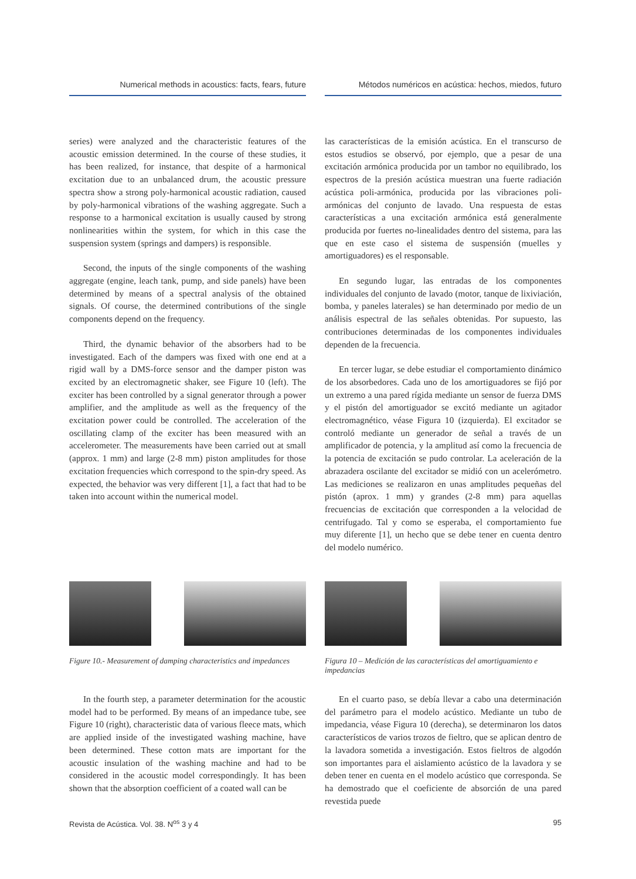Numerical methods in acoustics: facts, fears, future
Métodos numéricos en acústica: hechos, miedos, futuro
series) were analyzed and the characteristic features of the acoustic emission determined. In the course of these studies, it has been realized, for instance, that despite of a harmonical excitation due to an unbalanced drum, the acoustic pressure spectra show a strong poly-harmonical acoustic radiation, caused by poly-harmonical vibrations of the washing aggregate. Such a response to a harmonical excitation is usually caused by strong nonlinearities within the system, for which in this case the suspension system (springs and dampers) is responsible.
Second, the inputs of the single components of the washing aggregate (engine, leach tank, pump, and side panels) have been determined by means of a spectral analysis of the obtained signals. Of course, the determined contributions of the single components depend on the frequency.
Third, the dynamic behavior of the absorbers had to be investigated. Each of the dampers was fixed with one end at a rigid wall by a DMS-force sensor and the damper piston was excited by an electromagnetic shaker, see Figure 10 (left). The exciter has been controlled by a signal generator through a power amplifier, and the amplitude as well as the frequency of the excitation power could be controlled. The acceleration of the oscillating clamp of the exciter has been measured with an accelerometer. The measurements have been carried out at small (approx. 1 mm) and large (2-8 mm) piston amplitudes for those excitation frequencies which correspond to the spin-dry speed. As expected, the behavior was very different [1], a fact that had to be taken into account within the numerical model.
las características de la emisión acústica. En el transcurso de estos estudios se observó, por ejemplo, que a pesar de una excitación armónica producida por un tambor no equilibrado, los espectros de la presión acústica muestran una fuerte radiación acústica poli-armónica, producida por las vibraciones poli-armónicas del conjunto de lavado. Una respuesta de estas características a una excitación armónica está generalmente producida por fuertes no-linealidades dentro del sistema, para las que en este caso el sistema de suspensión (muelles y amortiguadores) es el responsable.
En segundo lugar, las entradas de los componentes individuales del conjunto de lavado (motor, tanque de lixiviación, bomba, y paneles laterales) se han determinado por medio de un análisis espectral de las señales obtenidas. Por supuesto, las contribuciones determinadas de los componentes individuales dependen de la frecuencia.
En tercer lugar, se debe estudiar el comportamiento dinámico de los absorbedores. Cada uno de los amortiguadores se fijó por un extremo a una pared rígida mediante un sensor de fuerza DMS y el pistón del amortiguador se excitó mediante un agitador electromagnético, véase Figura 10 (izquierda). El excitador se controló mediante un generador de señal a través de un amplificador de potencia, y la amplitud así como la frecuencia de la potencia de excitación se pudo controlar. La aceleración de la abrazadera oscilante del excitador se midió con un acelerómetro. Las mediciones se realizaron en unas amplitudes pequeñas del pistón (aprox. 1 mm) y grandes (2-8 mm) para aquellas frecuencias de excitación que corresponden a la velocidad de centrifugado. Tal y como se esperaba, el comportamiento fue muy diferente [1], un hecho que se debe tener en cuenta dentro del modelo numérico.
Figure 10.- Measurement of damping characteristics and impedances
Figura 10 – Medición de las características del amortiguamiento e impedancias
In the fourth step, a parameter determination for the acoustic model had to be performed. By means of an impedance tube, see Figure 10 (right), characteristic data of various fleece mats, which are applied inside of the investigated washing machine, have been determined. These cotton mats are important for the acoustic insulation of the washing machine and had to be considered in the acoustic model correspondingly. It has been shown that the absorption coefficient of a coated wall can be
En el cuarto paso, se debía llevar a cabo una determinación del parámetro para el modelo acústico. Mediante un tubo de impedancia, véase Figura 10 (derecha), se determinaron los datos característicos de varios trozos de fieltro, que se aplican dentro de la lavadora sometida a investigación. Estos fieltros de algodón son importantes para el aislamiento acústico de la lavadora y se deben tener en cuenta en el modelo acústico que corresponda. Se ha demostrado que el coeficiente de absorción de una pared revestida puede
Revista de Acústica. Vol. 38. N<sup>os</sup> 3 y 4 95